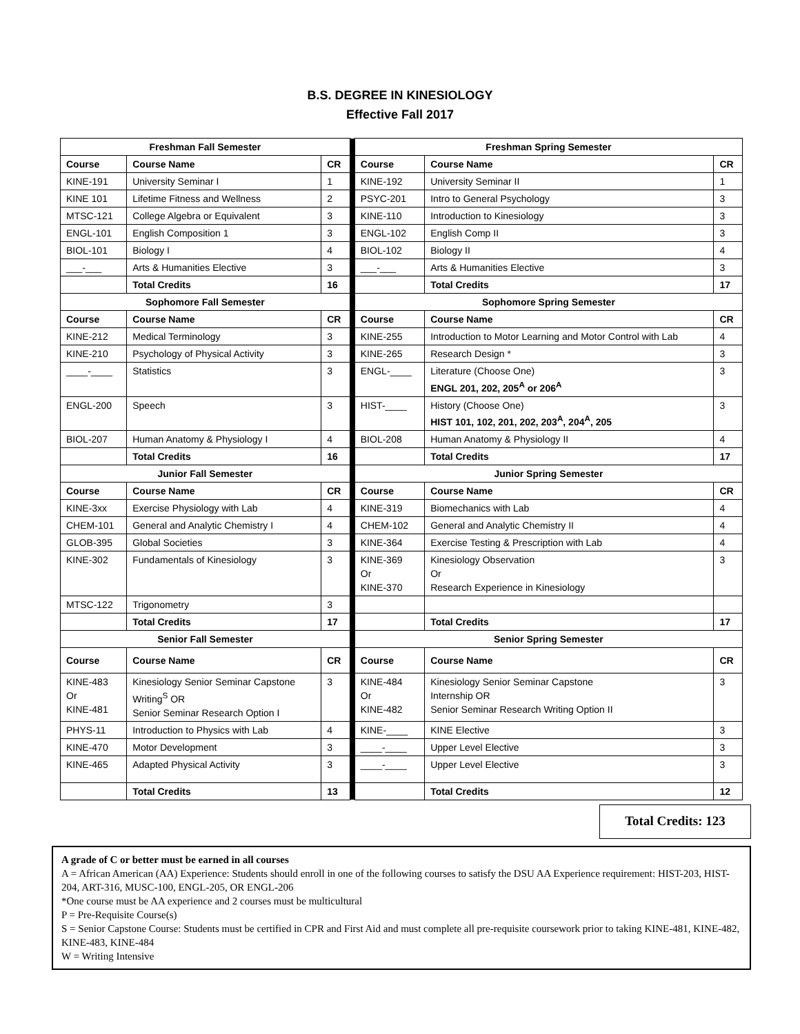B.S. DEGREE IN KINESIOLOGY
Effective Fall 2017
| Freshman Fall Semester | | | | Freshman Spring Semester | | |
| Course | Course Name | CR | | Course | Course Name | CR |
| KINE-191 | University Seminar I | 1 | | KINE-192 | University Seminar II | 1 |
| KINE 101 | Lifetime Fitness and Wellness | 2 | | PSYC-201 | Intro to General Psychology | 3 |
| MTSC-121 | College Algebra or Equivalent | 3 | | KINE-110 | Introduction to Kinesiology | 3 |
| ENGL-101 | English Composition 1 | 3 | | ENGL-102 | English Comp II | 3 |
| BIOL-101 | Biology I | 4 | | BIOL-102 | Biology II | 4 |
| ___-___ | Arts & Humanities Elective | 3 | | ___-___ | Arts & Humanities Elective | 3 |
| | Total Credits | 16 | | | Total Credits | 17 |
| Sophomore Fall Semester | | | | Sophomore Spring Semester | | |
| Course | Course Name | CR | | Course | Course Name | CR |
| KINE-212 | Medical Terminology | 3 | | KINE-255 | Introduction to Motor Learning and Motor Control with Lab | 4 |
| KINE-210 | Psychology of Physical Activity | 3 | | KINE-265 | Research Design * | 3 |
| ____-____ | Statistics | 3 | | ENGL-____ | Literature (Choose One) ENGL 201, 202, 205<sup>A</sup> or 206<sup>A</sup> | 3 |
| ENGL-200 | Speech | 3 | | HIST-____ | History (Choose One) HIST 101, 102, 201, 202, 203<sup>A</sup>, 204<sup>A</sup>, 205 | 3 |
| BIOL-207 | Human Anatomy & Physiology I | 4 | | BIOL-208 | Human Anatomy & Physiology II | 4 |
| | Total Credits | 16 | | | Total Credits | 17 |
| Junior Fall Semester | | | | Junior Spring Semester | | |
| Course | Course Name | CR | | Course | Course Name | CR |
| KINE-3xx | Exercise Physiology with Lab | 4 | | KINE-319 | Biomechanics with Lab | 4 |
| CHEM-101 | General and Analytic Chemistry I | 4 | | CHEM-102 | General and Analytic Chemistry II | 4 |
| GLOB-395 | Global Societies | 3 | | KINE-364 | Exercise Testing & Prescription with Lab | 4 |
| KINE-302 | Fundamentals of Kinesiology | 3 | | KINE-369 Or KINE-370 | Kinesiology Observation Or Research Experience in Kinesiology | 3 |
| MTSC-122 | Trigonometry | 3 | | | | |
| | Total Credits | 17 | | | Total Credits | 17 |
| Senior Fall Semester | | | | Senior Spring Semester | | |
| Course | Course Name | CR | | Course | Course Name | CR |
| KINE-483 Or KINE-481 | Kinesiology Senior Seminar Capstone Writing<sup>S</sup> OR Senior Seminar Research Option I | 3 | | KINE-484 Or KINE-482 | Kinesiology Senior Seminar Capstone Internship OR Senior Seminar Research Writing Option II | 3 |
| PHYS-11 | Introduction to Physics with Lab | 4 | | KINE-____ | KINE Elective | 3 |
| KINE-470 | Motor Development | 3 | | ____-____ | Upper Level Elective | 3 |
| KINE-465 | Adapted Physical Activity | 3 | | ____-____ | Upper Level Elective | 3 |
| | Total Credits | 13 | | | Total Credits | 12 |
Total Credits: 123
A grade of C or better must be earned in all courses
A = African American (AA) Experience: Students should enroll in one of the following courses to satisfy the DSU AA Experience requirement: HIST-203, HIST-204, ART-316, MUSC-100, ENGL-205, OR ENGL-206
*One course must be AA experience and 2 courses must be multicultural
P = Pre-Requisite Course(s)
S = Senior Capstone Course: Students must be certified in CPR and First Aid and must complete all pre-requisite coursework prior to taking KINE-481, KINE-482, KINE-483, KINE-484
W = Writing Intensive